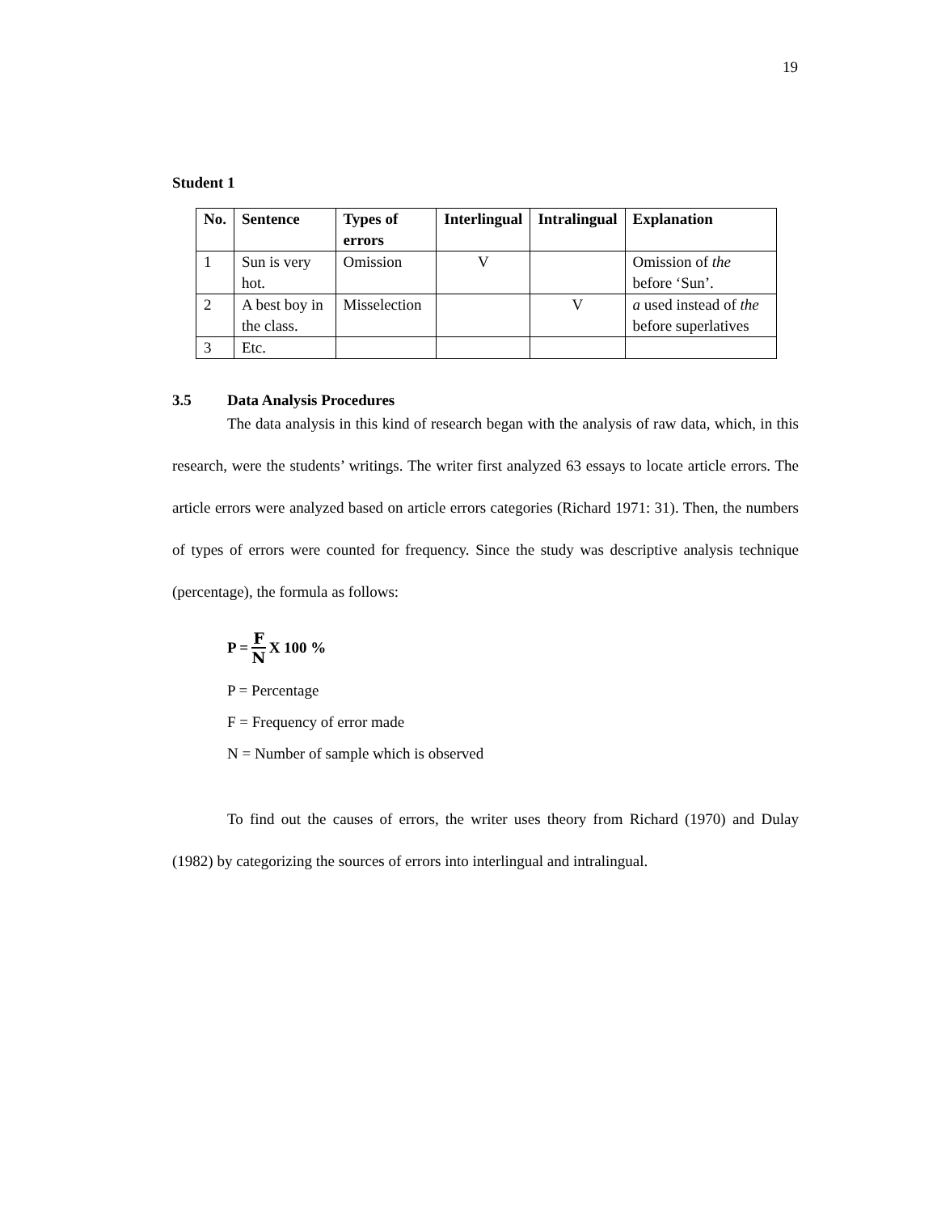19
Student 1
| No. | Sentence | Types of errors | Interlingual | Intralingual | Explanation |
| --- | --- | --- | --- | --- | --- |
| 1 | Sun is very hot. | Omission | V | | Omission of the before ‘Sun’. |
| 2 | A best boy in the class. | Misselection | | V | a used instead of the before superlatives |
| 3 | Etc. | | | | |
3.5 Data Analysis Procedures
The data analysis in this kind of research began with the analysis of raw data, which, in this research, were the students’ writings. The writer first analyzed 63 essays to locate article errors. The article errors were analyzed based on article errors categories (Richard 1971: 31). Then, the numbers of types of errors were counted for frequency. Since the study was descriptive analysis technique (percentage), the formula as follows:
P = F N X 100 %
P = Percentage
F = Frequency of error made
N = Number of sample which is observed
To find out the causes of errors, the writer uses theory from Richard (1970) and Dulay (1982) by categorizing the sources of errors into interlingual and intralingual.